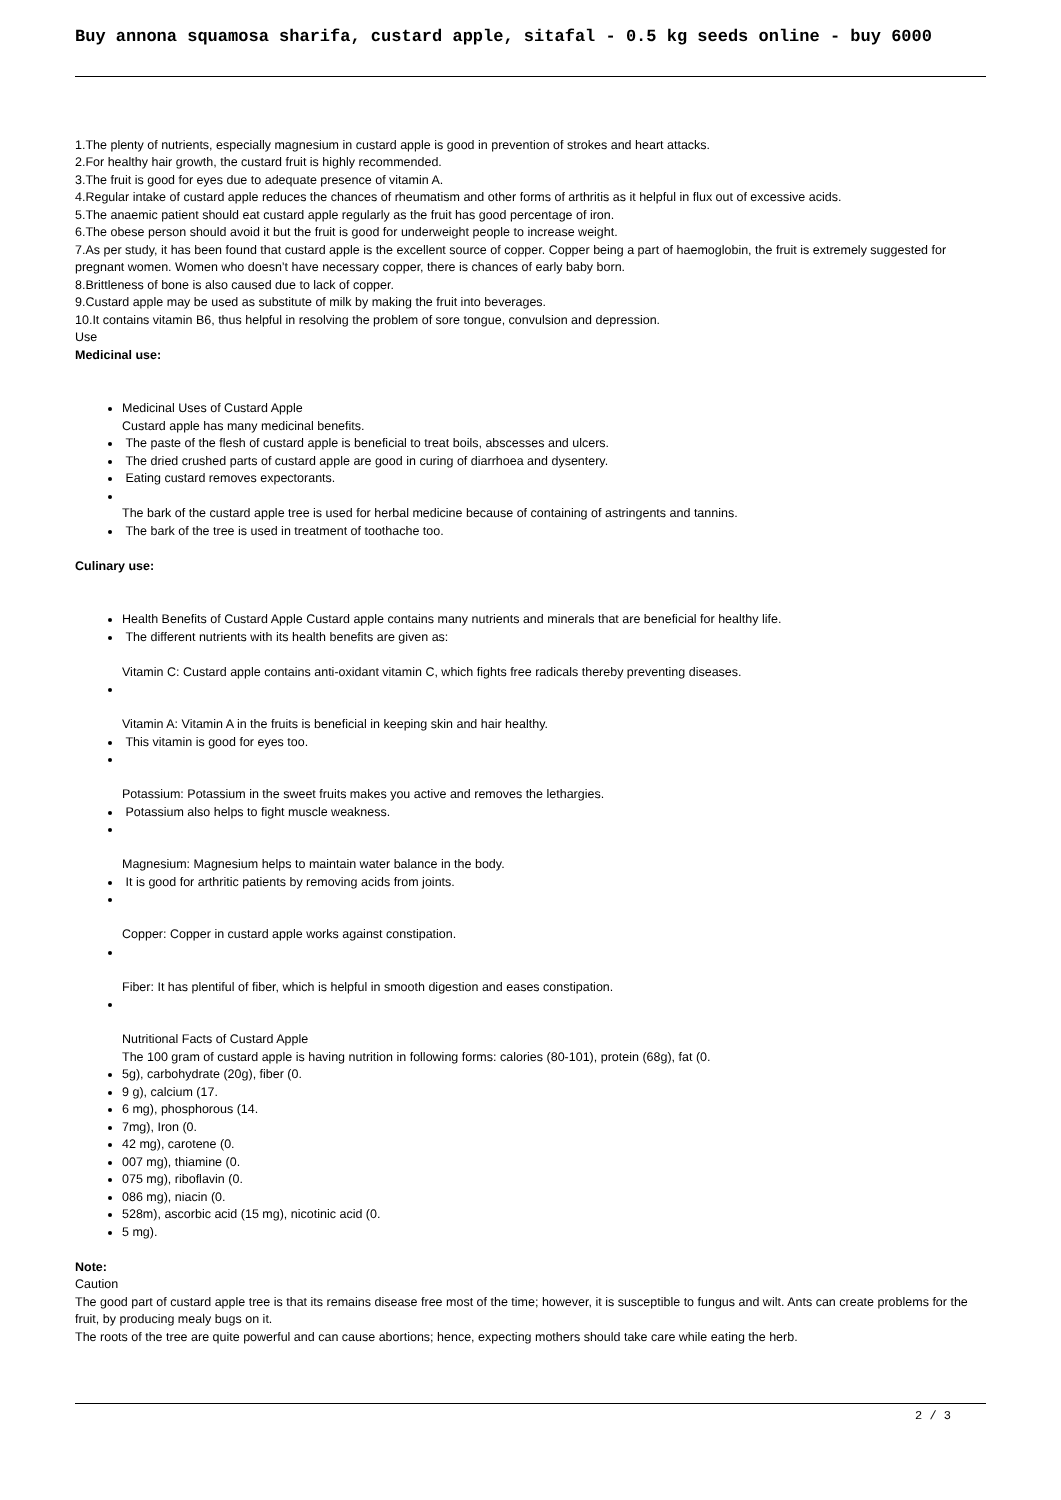Buy annona squamosa sharifa, custard apple, sitafal - 0.5 kg seeds online - buy 6000
1.The plenty of nutrients, especially magnesium in custard apple is good in prevention of strokes and heart attacks.
2.For healthy hair growth, the custard fruit is highly recommended.
3.The fruit is good for eyes due to adequate presence of vitamin A.
4.Regular intake of custard apple reduces the chances of rheumatism and other forms of arthritis as it helpful in flux out of excessive acids.
5.The anaemic patient should eat custard apple regularly as the fruit has good percentage of iron.
6.The obese person should avoid it but the fruit is good for underweight people to increase weight.
7.As per study, it has been found that custard apple is the excellent source of copper. Copper being a part of haemoglobin, the fruit is extremely suggested for pregnant women. Women who doesn’t have necessary copper, there is chances of early baby born.
8.Brittleness of bone is also caused due to lack of copper.
9.Custard apple may be used as substitute of milk by making the fruit into beverages.
10.It contains vitamin B6, thus helpful in resolving the problem of sore tongue, convulsion and depression.
Use
Medicinal use:
Medicinal Uses of Custard Apple
Custard apple has many medicinal benefits.
The paste of the flesh of custard apple is beneficial to treat boils, abscesses and ulcers.
The dried crushed parts of custard apple are good in curing of diarrhoea and dysentery.
Eating custard removes expectorants.
The bark of the custard apple tree is used for herbal medicine because of containing of astringents and tannins.
The bark of the tree is used in treatment of toothache too.
Culinary use:
Health Benefits of Custard Apple Custard apple contains many nutrients and minerals that are beneficial for healthy life.
The different nutrients with its health benefits are given as:
Vitamin C: Custard apple contains anti-oxidant vitamin C, which fights free radicals thereby preventing diseases.
Vitamin A: Vitamin A in the fruits is beneficial in keeping skin and hair healthy.
This vitamin is good for eyes too.
Potassium: Potassium in the sweet fruits makes you active and removes the lethargies.
Potassium also helps to fight muscle weakness.
Magnesium: Magnesium helps to maintain water balance in the body.
It is good for arthritic patients by removing acids from joints.
Copper: Copper in custard apple works against constipation.
Fiber: It has plentiful of fiber, which is helpful in smooth digestion and eases constipation.
Nutritional Facts of Custard Apple
The 100 gram of custard apple is having nutrition in following forms: calories (80-101), protein (68g), fat (0.
5g), carbohydrate (20g), fiber (0.
9 g), calcium (17.
6 mg), phosphorous (14.
7mg), Iron (0.
42 mg), carotene (0.
007 mg), thiamine (0.
075 mg), riboflavin (0.
086 mg), niacin (0.
528m), ascorbic acid (15 mg), nicotinic acid (0.
5 mg).
Note:
Caution
The good part of custard apple tree is that its remains disease free most of the time; however, it is susceptible to fungus and wilt. Ants can create problems for the fruit, by producing mealy bugs on it.
The roots of the tree are quite powerful and can cause abortions; hence, expecting mothers should take care while eating the herb.
2 / 3